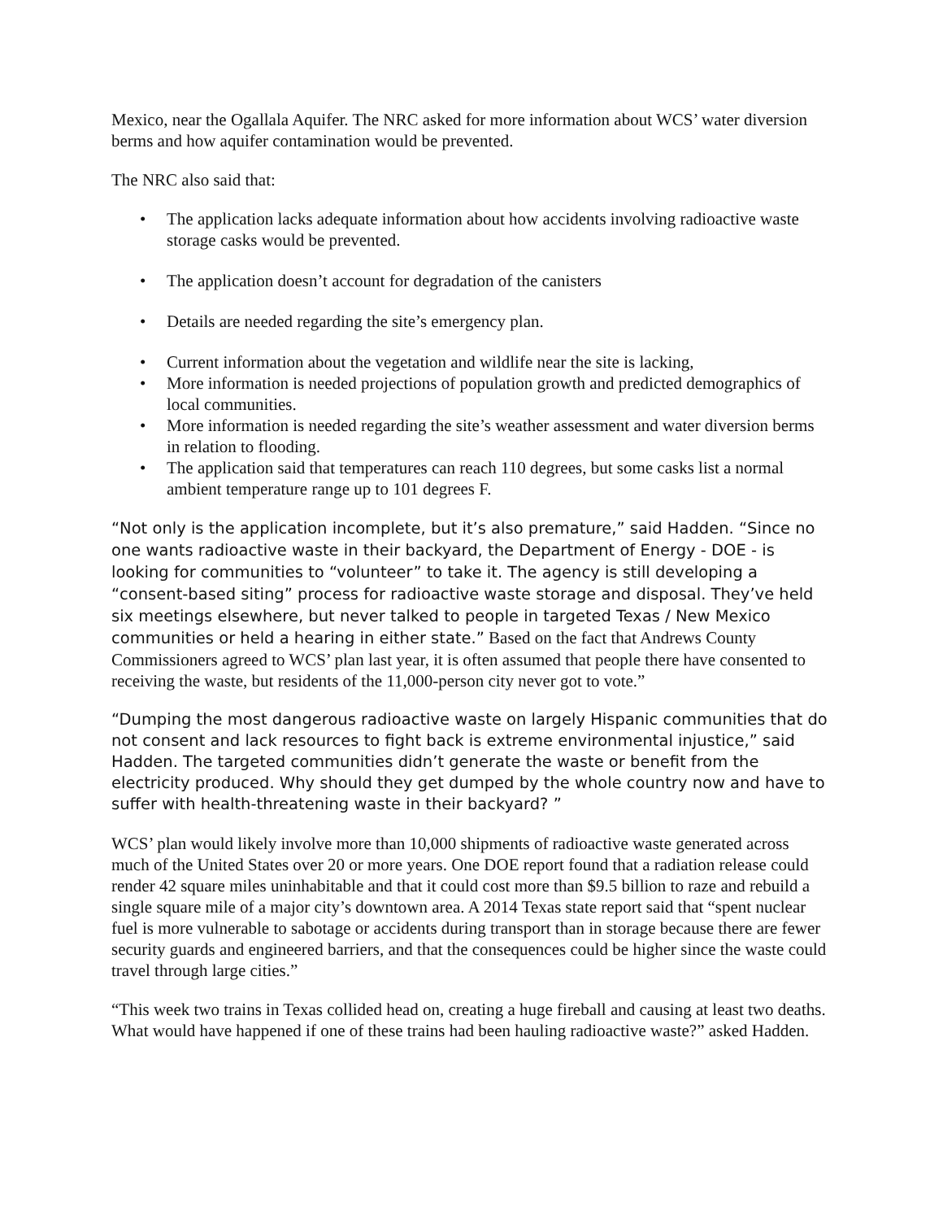Mexico, near the Ogallala Aquifer. The NRC asked for more information about WCS’ water diversion berms and how aquifer contamination would be prevented.
The NRC also said that:
• The application lacks adequate information about how accidents involving radioactive waste storage casks would be prevented.
• The application doesn’t account for degradation of the canisters
• Details are needed regarding the site’s emergency plan.
• Current information about the vegetation and wildlife near the site is lacking,
• More information is needed projections of population growth and predicted demographics of local communities.
• More information is needed regarding the site’s weather assessment and water diversion berms in relation to flooding.
• The application said that temperatures can reach 110 degrees, but some casks list a normal ambient temperature range up to 101 degrees F.
“Not only is the application incomplete, but it’s also premature,” said Hadden. “Since no one wants radioactive waste in their backyard, the Department of Energy - DOE - is looking for communities to “volunteer” to take it. The agency is still developing a “consent-based siting” process for radioactive waste storage and disposal. They’ve held six meetings elsewhere, but never talked to people in targeted Texas / New Mexico communities or held a hearing in either state.” Based on the fact that Andrews County Commissioners agreed to WCS’ plan last year, it is often assumed that people there have consented to receiving the waste, but residents of the 11,000-person city never got to vote.”
“Dumping the most dangerous radioactive waste on largely Hispanic communities that do not consent and lack resources to fight back is extreme environmental injustice,” said Hadden. The targeted communities didn’t generate the waste or benefit from the electricity produced. Why should they get dumped by the whole country now and have to suffer with health-threatening waste in their backyard? ”
WCS’ plan would likely involve more than 10,000 shipments of radioactive waste generated across much of the United States over 20 or more years. One DOE report found that a radiation release could render 42 square miles uninhabitable and that it could cost more than $9.5 billion to raze and rebuild a single square mile of a major city’s downtown area. A 2014 Texas state report said that “spent nuclear fuel is more vulnerable to sabotage or accidents during transport than in storage because there are fewer security guards and engineered barriers, and that the consequences could be higher since the waste could travel through large cities.”
“This week two trains in Texas collided head on, creating a huge fireball and causing at least two deaths. What would have happened if one of these trains had been hauling radioactive waste?” asked Hadden.